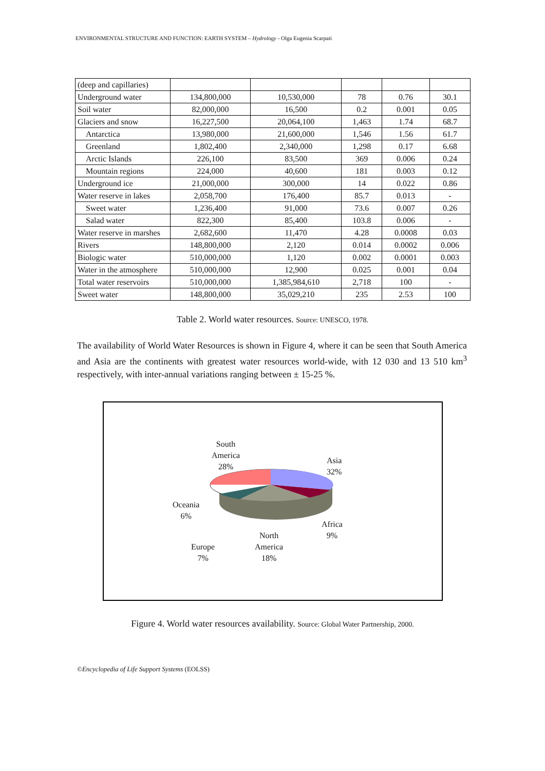ENVIRONMENTAL STRUCTURE AND FUNCTION: EARTH SYSTEM – Hydrology - Olga Eugenia Scarpati
| (deep and capillaries) | | | | | |
| Underground water | 134,800,000 | 10,530,000 | 78 | 0.76 | 30.1 |
| Soil water | 82,000,000 | 16,500 | 0.2 | 0.001 | 0.05 |
| Glaciers and snow | 16,227,500 | 20,064,100 | 1,463 | 1.74 | 68.7 |
| Antarctica | 13,980,000 | 21,600,000 | 1,546 | 1.56 | 61.7 |
| Greenland | 1,802,400 | 2,340,000 | 1,298 | 0.17 | 6.68 |
| Arctic Islands | 226,100 | 83,500 | 369 | 0.006 | 0.24 |
| Mountain regions | 224,000 | 40,600 | 181 | 0.003 | 0.12 |
| Underground ice | 21,000,000 | 300,000 | 14 | 0.022 | 0.86 |
| Water reserve in lakes | 2,058,700 | 176,400 | 85.7 | 0.013 | - |
| Sweet water | 1,236,400 | 91,000 | 73.6 | 0.007 | 0.26 |
| Salad water | 822,300 | 85,400 | 103.8 | 0.006 | - |
| Water reserve in marshes | 2,682,600 | 11,470 | 4.28 | 0.0008 | 0.03 |
| Rivers | 148,800,000 | 2,120 | 0.014 | 0.0002 | 0.006 |
| Biologic water | 510,000,000 | 1,120 | 0.002 | 0.0001 | 0.003 |
| Water in the atmosphere | 510,000,000 | 12,900 | 0.025 | 0.001 | 0.04 |
| Total water reservoirs | 510,000,000 | 1,385,984,610 | 2,718 | 100 | - |
| Sweet water | 148,800,000 | 35,029,210 | 235 | 2.53 | 100 |
Table 2. World water resources. Source: UNESCO, 1978.
The availability of World Water Resources is shown in Figure 4, where it can be seen that South America and Asia are the continents with greatest water resources world-wide, with 12 030 and 13 510 km<sup>3</sup> respectively, with inter-annual variations ranging between ± 15-25 %.
South
America
28%
Asia
32%
Oceania
6%
Africa
9%
North
America
18%
Europe
7%
Figure 4. World water resources availability. Source: Global Water Partnership, 2000.
©Encyclopedia of Life Support Systems (EOLSS)